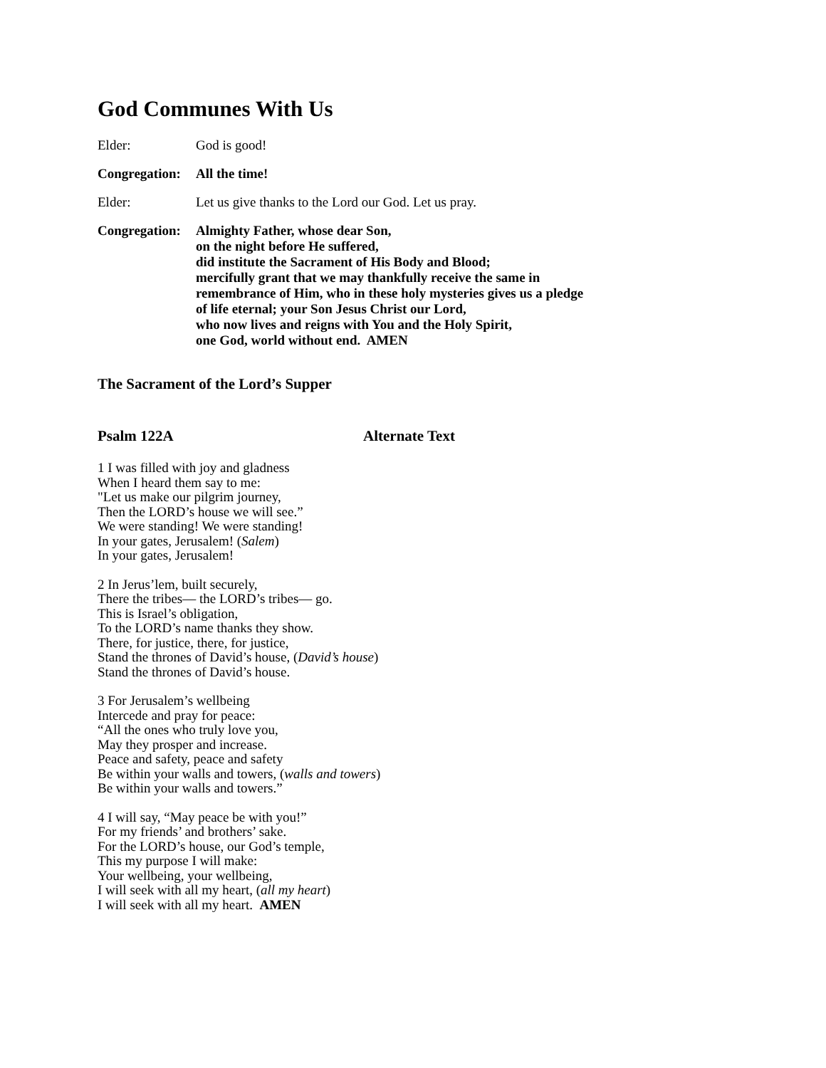God Communes With Us
Elder: God is good!
Congregation:
All the time!
Elder: Let us give thanks to the Lord our God. Let us pray.
Congregation:
Almighty Father, whose dear Son,
on the night before He suffered,
did institute the Sacrament of His Body and Blood;
mercifully grant that we may thankfully receive the same in
remembrance of Him, who in these holy mysteries gives us a pledge
of life eternal; your Son Jesus Christ our Lord,
who now lives and reigns with You and the Holy Spirit,
one God, world without end. AMEN
The Sacrament of the Lord’s Supper
Psalm 122A Alternate Text
1 I was filled with joy and gladness
When I heard them say to me:
"Let us make our pilgrim journey,
Then the LORD’s house we will see.”
We were standing! We were standing!
In your gates, Jerusalem! (Salem)
In your gates, Jerusalem!
2 In Jerus’lem, built securely,
There the tribes— the LORD’s tribes— go.
This is Israel’s obligation,
To the LORD’s name thanks they show.
There, for justice, there, for justice,
Stand the thrones of David’s house, (David’s house)
Stand the thrones of David’s house.
3 For Jerusalem’s wellbeing
Intercede and pray for peace:
“All the ones who truly love you,
May they prosper and increase.
Peace and safety, peace and safety
Be within your walls and towers, (walls and towers)
Be within your walls and towers.”
4 I will say, “May peace be with you!”
For my friends’ and brothers’ sake.
For the LORD’s house, our God’s temple,
This my purpose I will make:
Your wellbeing, your wellbeing,
I will seek with all my heart, (all my heart)
I will seek with all my heart. AMEN